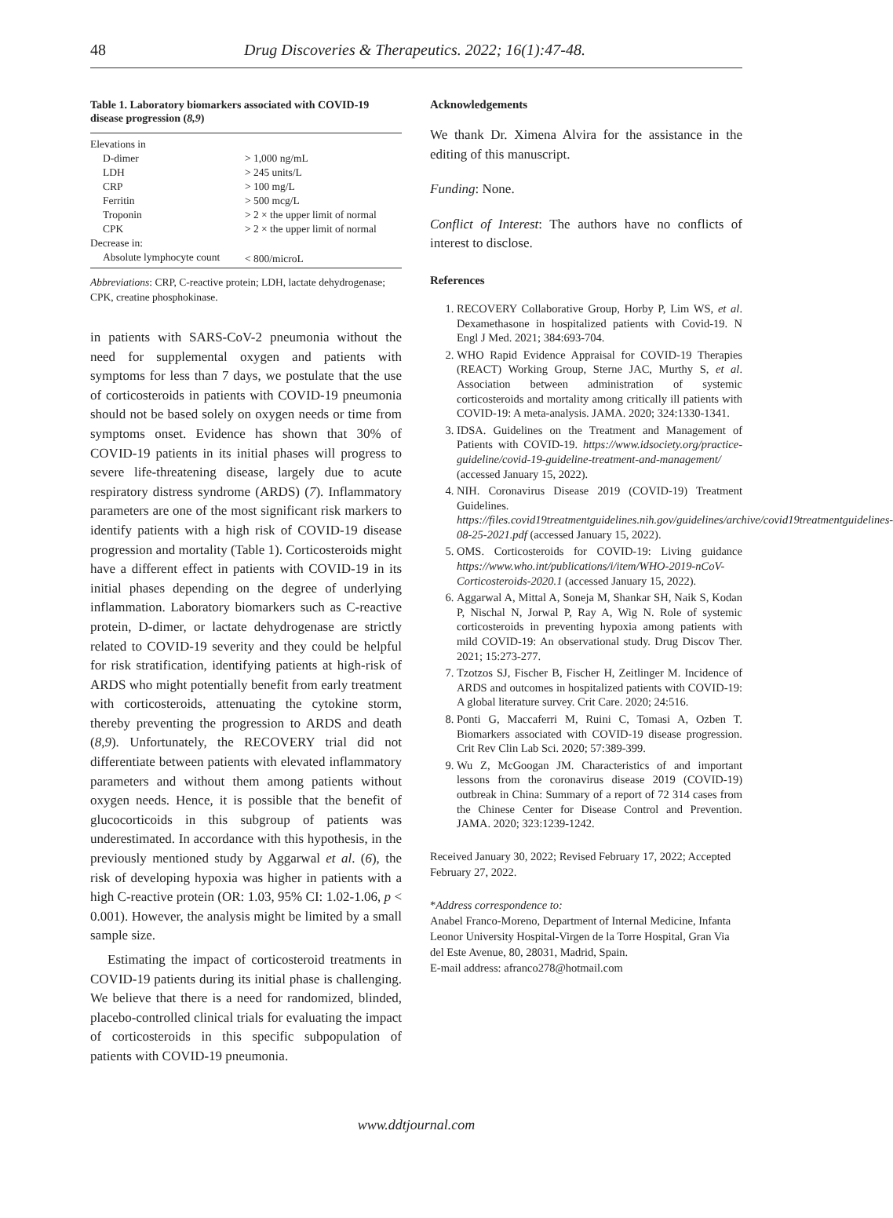48 Drug Discoveries & Therapeutics. 2022; 16(1):47-48.
Table 1. Laboratory biomarkers associated with COVID-19 disease progression (8,9)
| Elevations in | |
| D-dimer | > 1,000 ng/mL |
| LDH | > 245 units/L |
| CRP | > 100 mg/L |
| Ferritin | > 500 mcg/L |
| Troponin | > 2 × the upper limit of normal |
| CPK | > 2 × the upper limit of normal |
| Decrease in: | |
| Absolute lymphocyte count | < 800/microL |
Abbreviations: CRP, C-reactive protein; LDH, lactate dehydrogenase; CPK, creatine phosphokinase.
in patients with SARS-CoV-2 pneumonia without the need for supplemental oxygen and patients with symptoms for less than 7 days, we postulate that the use of corticosteroids in patients with COVID-19 pneumonia should not be based solely on oxygen needs or time from symptoms onset. Evidence has shown that 30% of COVID-19 patients in its initial phases will progress to severe life-threatening disease, largely due to acute respiratory distress syndrome (ARDS) (7). Inflammatory parameters are one of the most significant risk markers to identify patients with a high risk of COVID-19 disease progression and mortality (Table 1). Corticosteroids might have a different effect in patients with COVID-19 in its initial phases depending on the degree of underlying inflammation. Laboratory biomarkers such as C-reactive protein, D-dimer, or lactate dehydrogenase are strictly related to COVID-19 severity and they could be helpful for risk stratification, identifying patients at high-risk of ARDS who might potentially benefit from early treatment with corticosteroids, attenuating the cytokine storm, thereby preventing the progression to ARDS and death (8,9). Unfortunately, the RECOVERY trial did not differentiate between patients with elevated inflammatory parameters and without them among patients without oxygen needs. Hence, it is possible that the benefit of glucocorticoids in this subgroup of patients was underestimated. In accordance with this hypothesis, in the previously mentioned study by Aggarwal et al. (6), the risk of developing hypoxia was higher in patients with a high C-reactive protein (OR: 1.03, 95% CI: 1.02-1.06, p < 0.001). However, the analysis might be limited by a small sample size.
Estimating the impact of corticosteroid treatments in COVID-19 patients during its initial phase is challenging. We believe that there is a need for randomized, blinded, placebo-controlled clinical trials for evaluating the impact of corticosteroids in this specific subpopulation of patients with COVID-19 pneumonia.
Acknowledgements
We thank Dr. Ximena Alvira for the assistance in the editing of this manuscript.
Funding: None.
Conflict of Interest: The authors have no conflicts of interest to disclose.
References
1. RECOVERY Collaborative Group, Horby P, Lim WS, et al. Dexamethasone in hospitalized patients with Covid-19. N Engl J Med. 2021; 384:693-704.
2. WHO Rapid Evidence Appraisal for COVID-19 Therapies (REACT) Working Group, Sterne JAC, Murthy S, et al. Association between administration of systemic corticosteroids and mortality among critically ill patients with COVID-19: A meta-analysis. JAMA. 2020; 324:1330-1341.
3. IDSA. Guidelines on the Treatment and Management of Patients with COVID-19. https://www.idsociety.org/practice-guideline/covid-19-guideline-treatment-and-management/ (accessed January 15, 2022).
4. NIH. Coronavirus Disease 2019 (COVID-19) Treatment Guidelines. https://files.covid19treatmentguidelines.nih.gov/guidelines/archive/covid19treatmentguidelines-08-25-2021.pdf (accessed January 15, 2022).
5. OMS. Corticosteroids for COVID-19: Living guidance https://www.who.int/publications/i/item/WHO-2019-nCoV-Corticosteroids-2020.1 (accessed January 15, 2022).
6. Aggarwal A, Mittal A, Soneja M, Shankar SH, Naik S, Kodan P, Nischal N, Jorwal P, Ray A, Wig N. Role of systemic corticosteroids in preventing hypoxia among patients with mild COVID-19: An observational study. Drug Discov Ther. 2021; 15:273-277.
7. Tzotzos SJ, Fischer B, Fischer H, Zeitlinger M. Incidence of ARDS and outcomes in hospitalized patients with COVID-19: A global literature survey. Crit Care. 2020; 24:516.
8. Ponti G, Maccaferri M, Ruini C, Tomasi A, Ozben T. Biomarkers associated with COVID-19 disease progression. Crit Rev Clin Lab Sci. 2020; 57:389-399.
9. Wu Z, McGoogan JM. Characteristics of and important lessons from the coronavirus disease 2019 (COVID-19) outbreak in China: Summary of a report of 72 314 cases from the Chinese Center for Disease Control and Prevention. JAMA. 2020; 323:1239-1242.
Received January 30, 2022; Revised February 17, 2022; Accepted February 27, 2022.
*Address correspondence to:
Anabel Franco-Moreno, Department of Internal Medicine, Infanta Leonor University Hospital-Virgen de la Torre Hospital, Gran Via del Este Avenue, 80, 28031, Madrid, Spain.
E-mail address: afranco278@hotmail.com
www.ddtjournal.com